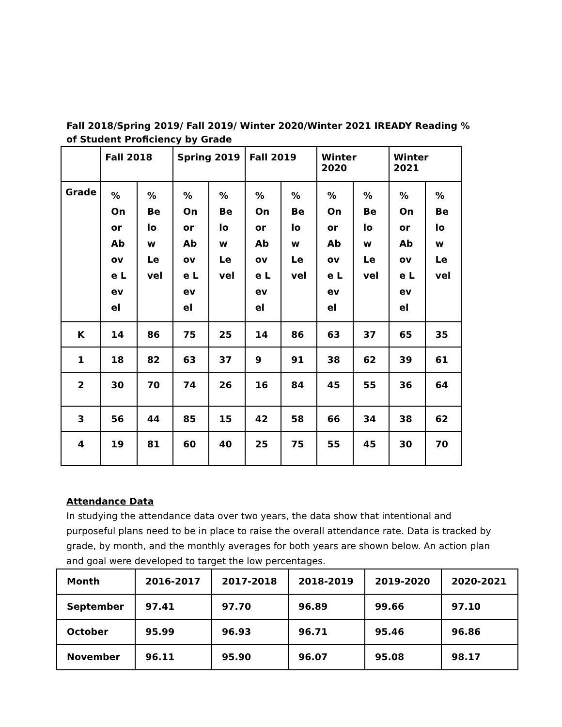Fall 2018/Spring 2019/ Fall 2019/ Winter 2020/Winter 2021 IREADY Reading % of Student Proficiency by Grade
| | Fall 2018 | | Spring 2019 | | Fall 2019 | | Winter 2020 | | Winter 2021 | |
| Grade | % On or Above Level | % Below Level | % On or Above Level | % Below Level | % On or Above Level | % Below Level | % On or Above Level | % Below Level | % On or Above Level | % Below Level |
| K | 14 | 86 | 75 | 25 | 14 | 86 | 63 | 37 | 65 | 35 |
| 1 | 18 | 82 | 63 | 37 | 9 | 91 | 38 | 62 | 39 | 61 |
| 2 | 30 | 70 | 74 | 26 | 16 | 84 | 45 | 55 | 36 | 64 |
| 3 | 56 | 44 | 85 | 15 | 42 | 58 | 66 | 34 | 38 | 62 |
| 4 | 19 | 81 | 60 | 40 | 25 | 75 | 55 | 45 | 30 | 70 |
Attendance Data
In studying the attendance data over two years, the data show that intentional and purposeful plans need to be in place to raise the overall attendance rate. Data is tracked by grade, by month, and the monthly averages for both years are shown below. An action plan and goal were developed to target the low percentages.
| Month | 2016-2017 | 2017-2018 | 2018-2019 | 2019-2020 | 2020-2021 |
| September | 97.41 | 97.70 | 96.89 | 99.66 | 97.10 |
| October | 95.99 | 96.93 | 96.71 | 95.46 | 96.86 |
| November | 96.11 | 95.90 | 96.07 | 95.08 | 98.17 |